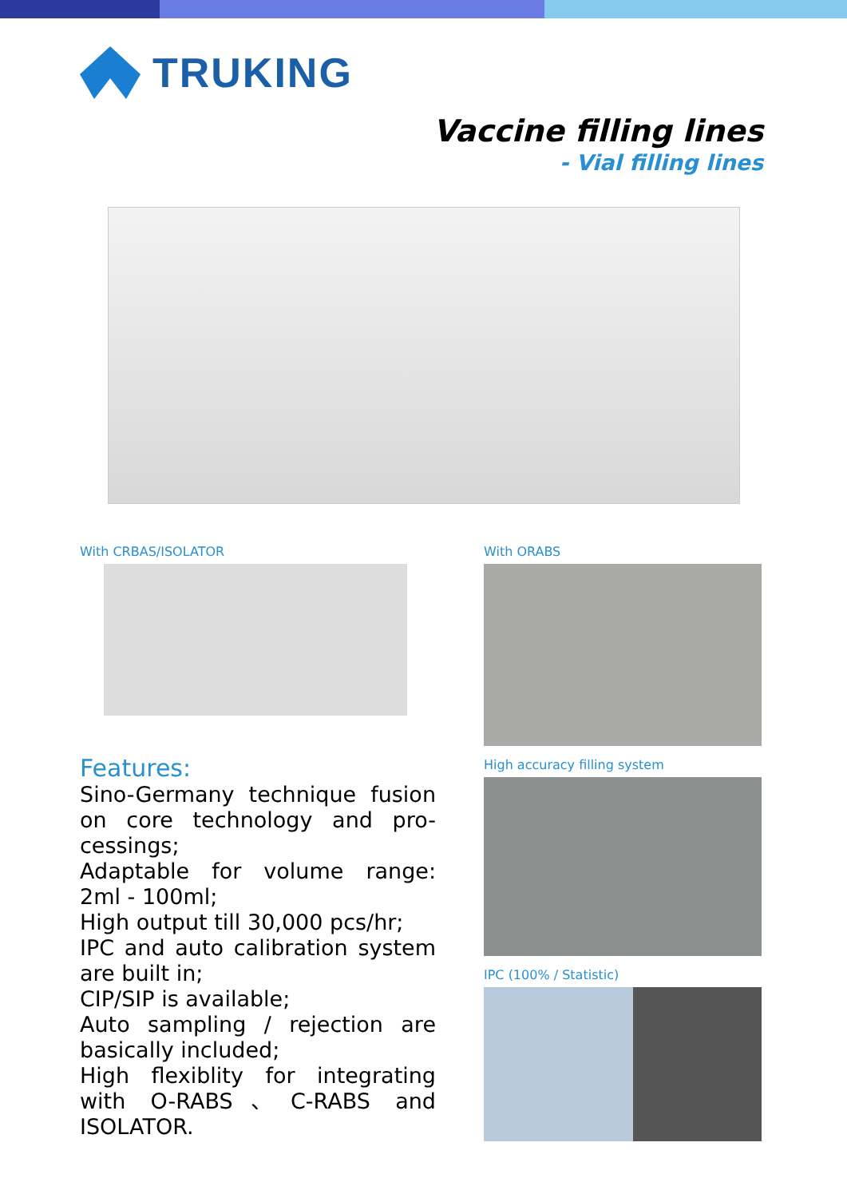TRUKING
Vaccine filling lines
- Vial filling lines
With CRBAS/ISOLATOR
Features:
Sino-Germany technique fusion on core technology and pro-cessings;
Adaptable for volume range: 2ml - 100ml;
High output till 30,000 pcs/hr;
IPC and auto calibration system are built in;
CIP/SIP is available;
Auto sampling / rejection are basically included;
High flexiblity for integrating with O-RABS、C-RABS and ISOLATOR.
With ORABS
High accuracy filling system
IPC (100% / Statistic)